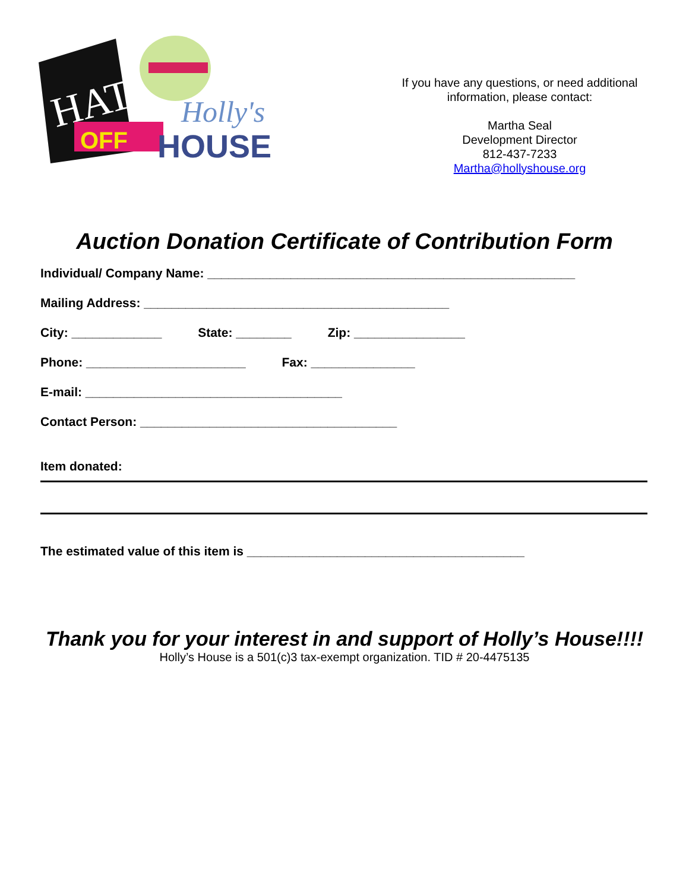HATS
OFF
Holly's
HOUSE
If you have any questions, or need additional information, please contact:
Martha Seal
Development Director
812-437-7233
Martha@hollyshouse.org
Auction Donation Certificate of Contribution Form
Individual/ Company Name: _____________________________________________________
Mailing Address: ____________________________________________
City: _____________ State: ________ Zip: ________________
Phone: _______________________ Fax: _______________
E-mail: _____________________________________
Contact Person: _____________________________________
Item donated:
The estimated value of this item is ________________________________________
Thank you for your interest in and support of Holly’s House!!!!
Holly’s House is a 501(c)3 tax-exempt organization. TID # 20-4475135